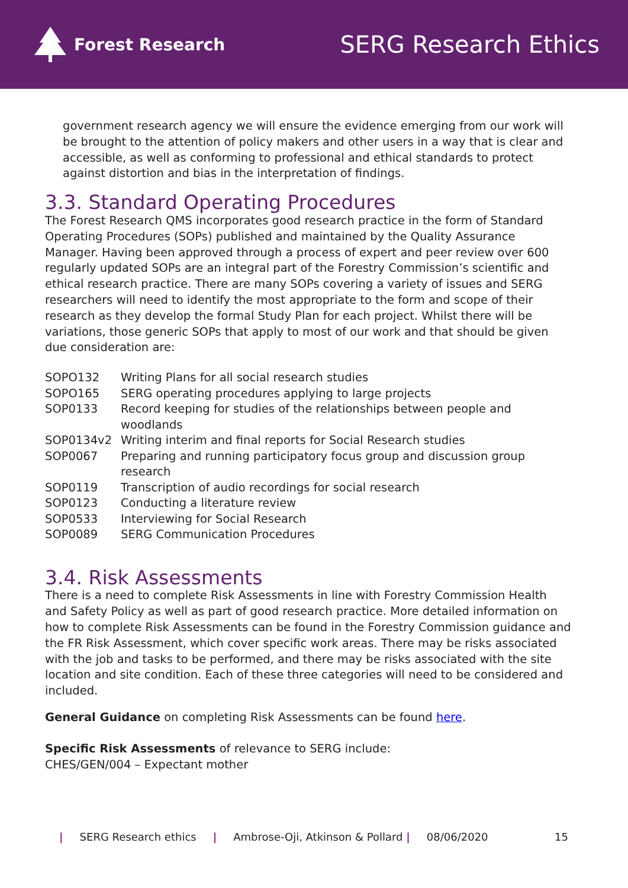Forest Research
SERG Research Ethics
government research agency we will ensure the evidence emerging from our work will be brought to the attention of policy makers and other users in a way that is clear and accessible, as well as conforming to professional and ethical standards to protect against distortion and bias in the interpretation of findings.
3.3. Standard Operating Procedures
The Forest Research QMS incorporates good research practice in the form of Standard Operating Procedures (SOPs) published and maintained by the Quality Assurance Manager. Having been approved through a process of expert and peer review over 600 regularly updated SOPs are an integral part of the Forestry Commission’s scientific and ethical research practice. There are many SOPs covering a variety of issues and SERG researchers will need to identify the most appropriate to the form and scope of their research as they develop the formal Study Plan for each project. Whilst there will be variations, those generic SOPs that apply to most of our work and that should be given due consideration are:
| SOPO132 | Writing Plans for all social research studies |
| SOPO165 | SERG operating procedures applying to large projects |
| SOP0133 | Record keeping for studies of the relationships between people and woodlands |
| SOP0134v2 | Writing interim and final reports for Social Research studies |
| SOP0067 | Preparing and running participatory focus group and discussion group research |
| SOP0119 | Transcription of audio recordings for social research |
| SOP0123 | Conducting a literature review |
| SOP0533 | Interviewing for Social Research |
| SOP0089 | SERG Communication Procedures |
3.4. Risk Assessments
There is a need to complete Risk Assessments in line with Forestry Commission Health and Safety Policy as well as part of good research practice. More detailed information on how to complete Risk Assessments can be found in the Forestry Commission guidance and the FR Risk Assessment, which cover specific work areas. There may be risks associated with the job and tasks to be performed, and there may be risks associated with the site location and site condition. Each of these three categories will need to be considered and included.
General Guidance on completing Risk Assessments can be found here.
Specific Risk Assessments of relevance to SERG include:
CHES/GEN/004 – Expectant mother
| SERG Research ethics | Ambrose-Oji, Atkinson & Pollard | 08/06/2020 15